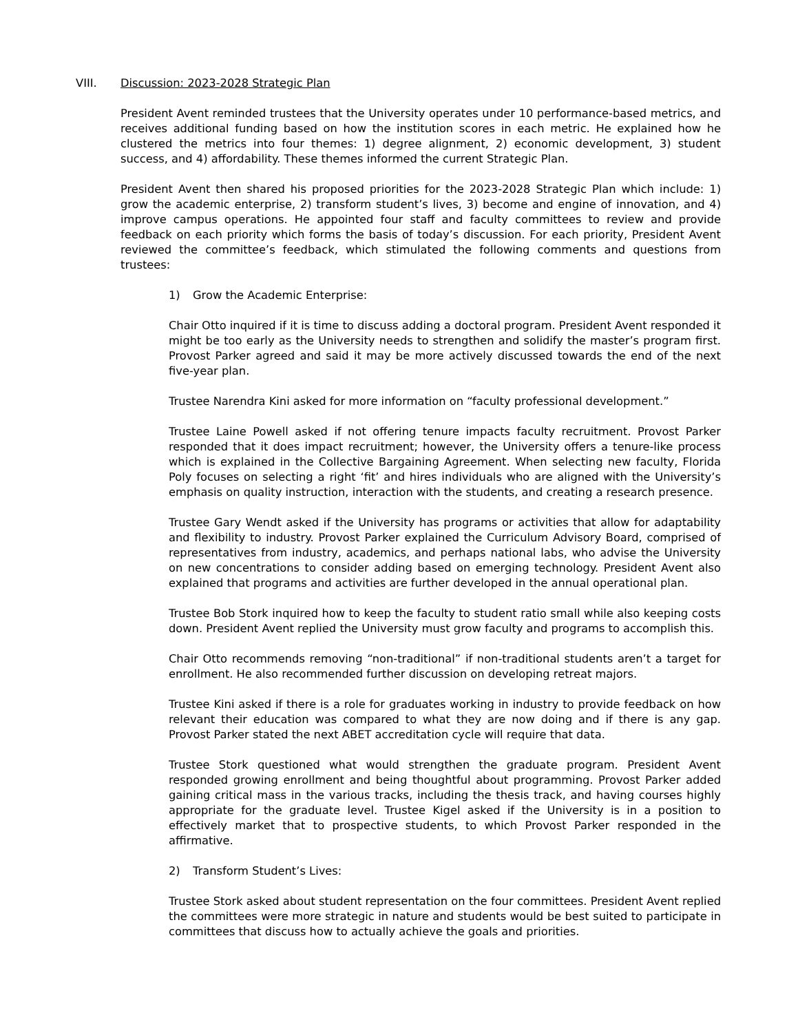VIII. Discussion: 2023-2028 Strategic Plan
President Avent reminded trustees that the University operates under 10 performance-based metrics, and receives additional funding based on how the institution scores in each metric. He explained how he clustered the metrics into four themes: 1) degree alignment, 2) economic development, 3) student success, and 4) affordability. These themes informed the current Strategic Plan.
President Avent then shared his proposed priorities for the 2023-2028 Strategic Plan which include: 1) grow the academic enterprise, 2) transform student’s lives, 3) become and engine of innovation, and 4) improve campus operations. He appointed four staff and faculty committees to review and provide feedback on each priority which forms the basis of today’s discussion. For each priority, President Avent reviewed the committee’s feedback, which stimulated the following comments and questions from trustees:
1) Grow the Academic Enterprise:
Chair Otto inquired if it is time to discuss adding a doctoral program. President Avent responded it might be too early as the University needs to strengthen and solidify the master’s program first. Provost Parker agreed and said it may be more actively discussed towards the end of the next five-year plan.
Trustee Narendra Kini asked for more information on “faculty professional development.”
Trustee Laine Powell asked if not offering tenure impacts faculty recruitment. Provost Parker responded that it does impact recruitment; however, the University offers a tenure-like process which is explained in the Collective Bargaining Agreement. When selecting new faculty, Florida Poly focuses on selecting a right ‘fit’ and hires individuals who are aligned with the University’s emphasis on quality instruction, interaction with the students, and creating a research presence.
Trustee Gary Wendt asked if the University has programs or activities that allow for adaptability and flexibility to industry. Provost Parker explained the Curriculum Advisory Board, comprised of representatives from industry, academics, and perhaps national labs, who advise the University on new concentrations to consider adding based on emerging technology. President Avent also explained that programs and activities are further developed in the annual operational plan.
Trustee Bob Stork inquired how to keep the faculty to student ratio small while also keeping costs down. President Avent replied the University must grow faculty and programs to accomplish this.
Chair Otto recommends removing “non-traditional” if non-traditional students aren’t a target for enrollment. He also recommended further discussion on developing retreat majors.
Trustee Kini asked if there is a role for graduates working in industry to provide feedback on how relevant their education was compared to what they are now doing and if there is any gap. Provost Parker stated the next ABET accreditation cycle will require that data.
Trustee Stork questioned what would strengthen the graduate program. President Avent responded growing enrollment and being thoughtful about programming. Provost Parker added gaining critical mass in the various tracks, including the thesis track, and having courses highly appropriate for the graduate level. Trustee Kigel asked if the University is in a position to effectively market that to prospective students, to which Provost Parker responded in the affirmative.
2) Transform Student’s Lives:
Trustee Stork asked about student representation on the four committees. President Avent replied the committees were more strategic in nature and students would be best suited to participate in committees that discuss how to actually achieve the goals and priorities.